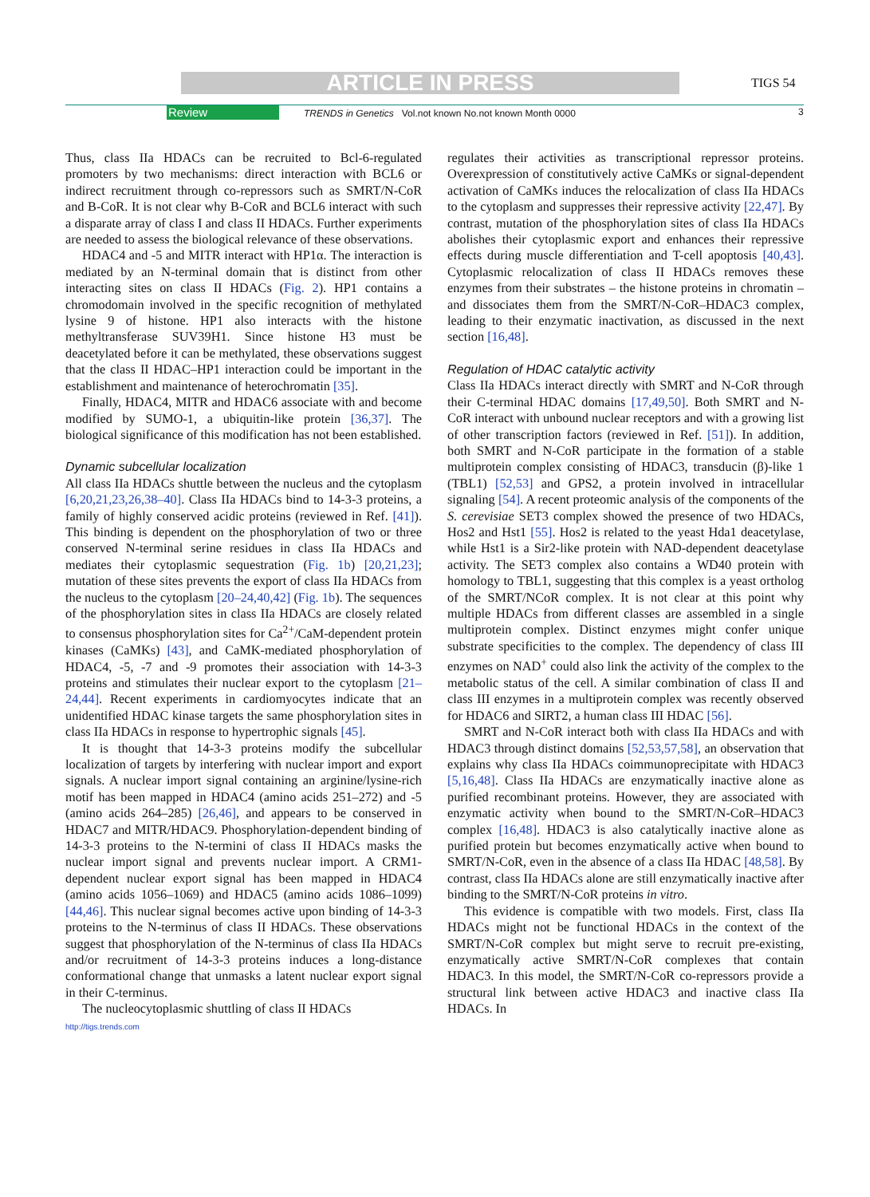ARTICLE IN PRESS TIGS 54
Review TRENDS in Genetics Vol.not known No.not known Month 0000 3
Thus, class IIa HDACs can be recruited to Bcl-6-regulated promoters by two mechanisms: direct interaction with BCL6 or indirect recruitment through co-repressors such as SMRT/N-CoR and B-CoR. It is not clear why B-CoR and BCL6 interact with such a disparate array of class I and class II HDACs. Further experiments are needed to assess the biological relevance of these observations.
HDAC4 and -5 and MITR interact with HP1α. The interaction is mediated by an N-terminal domain that is distinct from other interacting sites on class II HDACs (Fig. 2). HP1 contains a chromodomain involved in the specific recognition of methylated lysine 9 of histone. HP1 also interacts with the histone methyltransferase SUV39H1. Since histone H3 must be deacetylated before it can be methylated, these observations suggest that the class II HDAC–HP1 interaction could be important in the establishment and maintenance of heterochromatin [35].
Finally, HDAC4, MITR and HDAC6 associate with and become modified by SUMO-1, a ubiquitin-like protein [36,37]. The biological significance of this modification has not been established.
Dynamic subcellular localization
All class IIa HDACs shuttle between the nucleus and the cytoplasm [6,20,21,23,26,38–40]. Class IIa HDACs bind to 14-3-3 proteins, a family of highly conserved acidic proteins (reviewed in Ref. [41]). This binding is dependent on the phosphorylation of two or three conserved N-terminal serine residues in class IIa HDACs and mediates their cytoplasmic sequestration (Fig. 1b) [20,21,23]; mutation of these sites prevents the export of class IIa HDACs from the nucleus to the cytoplasm [20–24,40,42] (Fig. 1b). The sequences of the phosphorylation sites in class IIa HDACs are closely related to consensus phosphorylation sites for Ca<sup>2+</sup>/CaM-dependent protein kinases (CaMKs) [43], and CaMK-mediated phosphorylation of HDAC4, -5, -7 and -9 promotes their association with 14-3-3 proteins and stimulates their nuclear export to the cytoplasm [21–24,44]. Recent experiments in cardiomyocytes indicate that an unidentified HDAC kinase targets the same phosphorylation sites in class IIa HDACs in response to hypertrophic signals [45].
It is thought that 14-3-3 proteins modify the subcellular localization of targets by interfering with nuclear import and export signals. A nuclear import signal containing an arginine/lysine-rich motif has been mapped in HDAC4 (amino acids 251–272) and -5 (amino acids 264–285) [26,46], and appears to be conserved in HDAC7 and MITR/HDAC9. Phosphorylation-dependent binding of 14-3-3 proteins to the N-termini of class II HDACs masks the nuclear import signal and prevents nuclear import. A CRM1-dependent nuclear export signal has been mapped in HDAC4 (amino acids 1056–1069) and HDAC5 (amino acids 1086–1099) [44,46]. This nuclear signal becomes active upon binding of 14-3-3 proteins to the N-terminus of class II HDACs. These observations suggest that phosphorylation of the N-terminus of class IIa HDACs and/or recruitment of 14-3-3 proteins induces a long-distance conformational change that unmasks a latent nuclear export signal in their C-terminus.
The nucleocytoplasmic shuttling of class II HDACs
regulates their activities as transcriptional repressor proteins. Overexpression of constitutively active CaMKs or signal-dependent activation of CaMKs induces the relocalization of class IIa HDACs to the cytoplasm and suppresses their repressive activity [22,47]. By contrast, mutation of the phosphorylation sites of class IIa HDACs abolishes their cytoplasmic export and enhances their repressive effects during muscle differentiation and T-cell apoptosis [40,43]. Cytoplasmic relocalization of class II HDACs removes these enzymes from their substrates – the histone proteins in chromatin – and dissociates them from the SMRT/N-CoR–HDAC3 complex, leading to their enzymatic inactivation, as discussed in the next section [16,48].
Regulation of HDAC catalytic activity
Class IIa HDACs interact directly with SMRT and N-CoR through their C-terminal HDAC domains [17,49,50]. Both SMRT and N-CoR interact with unbound nuclear receptors and with a growing list of other transcription factors (reviewed in Ref. [51]). In addition, both SMRT and N-CoR participate in the formation of a stable multiprotein complex consisting of HDAC3, transducin (β)-like 1 (TBL1) [52,53] and GPS2, a protein involved in intracellular signaling [54]. A recent proteomic analysis of the components of the S. cerevisiae SET3 complex showed the presence of two HDACs, Hos2 and Hst1 [55]. Hos2 is related to the yeast Hda1 deacetylase, while Hst1 is a Sir2-like protein with NAD-dependent deacetylase activity. The SET3 complex also contains a WD40 protein with homology to TBL1, suggesting that this complex is a yeast ortholog of the SMRT/NCoR complex. It is not clear at this point why multiple HDACs from different classes are assembled in a single multiprotein complex. Distinct enzymes might confer unique substrate specificities to the complex. The dependency of class III enzymes on NAD<sup>+</sup> could also link the activity of the complex to the metabolic status of the cell. A similar combination of class II and class III enzymes in a multiprotein complex was recently observed for HDAC6 and SIRT2, a human class III HDAC [56].
SMRT and N-CoR interact both with class IIa HDACs and with HDAC3 through distinct domains [52,53,57,58], an observation that explains why class IIa HDACs coimmunoprecipitate with HDAC3 [5,16,48]. Class IIa HDACs are enzymatically inactive alone as purified recombinant proteins. However, they are associated with enzymatic activity when bound to the SMRT/N-CoR–HDAC3 complex [16,48]. HDAC3 is also catalytically inactive alone as purified protein but becomes enzymatically active when bound to SMRT/N-CoR, even in the absence of a class IIa HDAC [48,58]. By contrast, class IIa HDACs alone are still enzymatically inactive after binding to the SMRT/N-CoR proteins in vitro.
This evidence is compatible with two models. First, class IIa HDACs might not be functional HDACs in the context of the SMRT/N-CoR complex but might serve to recruit pre-existing, enzymatically active SMRT/N-CoR complexes that contain HDAC3. In this model, the SMRT/N-CoR co-repressors provide a structural link between active HDAC3 and inactive class IIa HDACs. In
http://tigs.trends.com